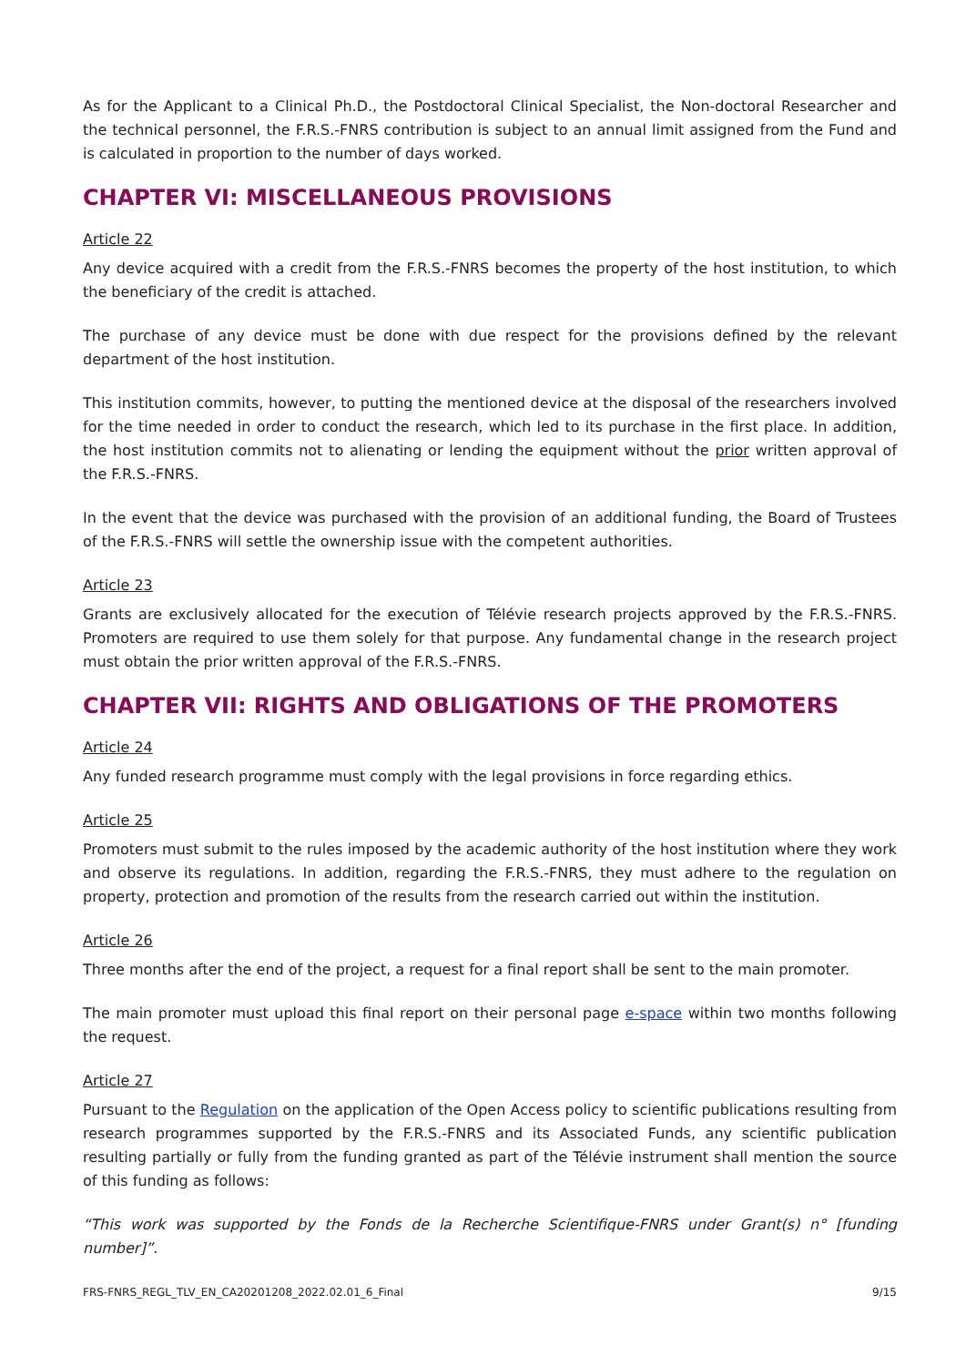As for the Applicant to a Clinical Ph.D., the Postdoctoral Clinical Specialist, the Non-doctoral Researcher and the technical personnel, the F.R.S.-FNRS contribution is subject to an annual limit assigned from the Fund and is calculated in proportion to the number of days worked.
CHAPTER VI: MISCELLANEOUS PROVISIONS
Article 22
Any device acquired with a credit from the F.R.S.-FNRS becomes the property of the host institution, to which the beneficiary of the credit is attached.
The purchase of any device must be done with due respect for the provisions defined by the relevant department of the host institution.
This institution commits, however, to putting the mentioned device at the disposal of the researchers involved for the time needed in order to conduct the research, which led to its purchase in the first place. In addition, the host institution commits not to alienating or lending the equipment without the prior written approval of the F.R.S.-FNRS.
In the event that the device was purchased with the provision of an additional funding, the Board of Trustees of the F.R.S.-FNRS will settle the ownership issue with the competent authorities.
Article 23
Grants are exclusively allocated for the execution of Télévie research projects approved by the F.R.S.-FNRS. Promoters are required to use them solely for that purpose. Any fundamental change in the research project must obtain the prior written approval of the F.R.S.-FNRS.
CHAPTER VII: RIGHTS AND OBLIGATIONS OF THE PROMOTERS
Article 24
Any funded research programme must comply with the legal provisions in force regarding ethics.
Article 25
Promoters must submit to the rules imposed by the academic authority of the host institution where they work and observe its regulations. In addition, regarding the F.R.S.-FNRS, they must adhere to the regulation on property, protection and promotion of the results from the research carried out within the institution.
Article 26
Three months after the end of the project, a request for a final report shall be sent to the main promoter.
The main promoter must upload this final report on their personal page e-space within two months following the request.
Article 27
Pursuant to the Regulation on the application of the Open Access policy to scientific publications resulting from research programmes supported by the F.R.S.-FNRS and its Associated Funds, any scientific publication resulting partially or fully from the funding granted as part of the Télévie instrument shall mention the source of this funding as follows:
“This work was supported by the Fonds de la Recherche Scientifique-FNRS under Grant(s) n° [funding number]”.
FRS-FNRS_REGL_TLV_EN_CA20201208_2022.02.01_6_Final 9/15